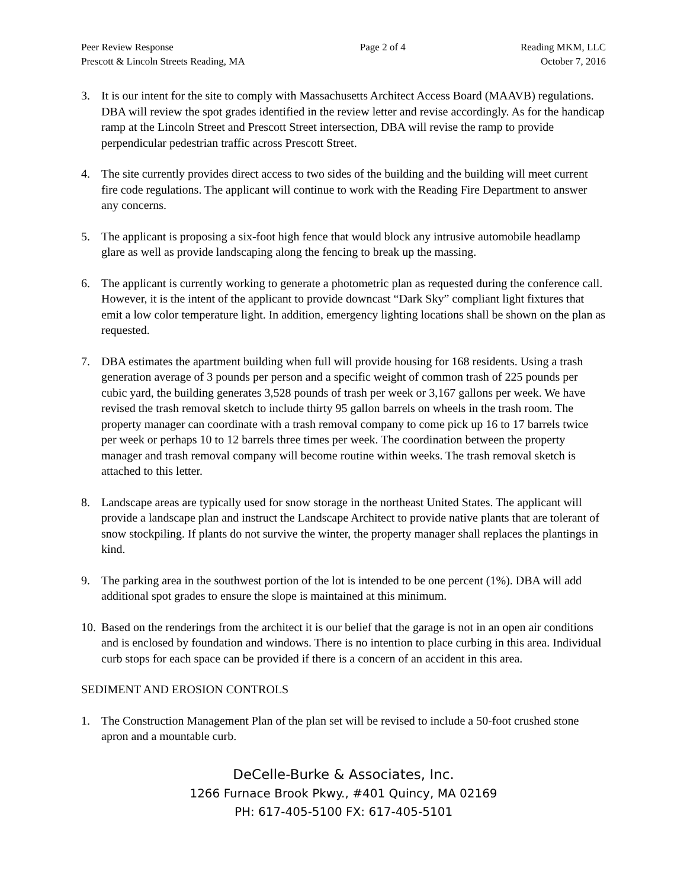Peer Review Response
Prescott & Lincoln Streets Reading, MA
Page 2 of 4
Reading MKM, LLC
October 7, 2016
3. It is our intent for the site to comply with Massachusetts Architect Access Board (MAAVB) regulations. DBA will review the spot grades identified in the review letter and revise accordingly. As for the handicap ramp at the Lincoln Street and Prescott Street intersection, DBA will revise the ramp to provide perpendicular pedestrian traffic across Prescott Street.
4. The site currently provides direct access to two sides of the building and the building will meet current fire code regulations. The applicant will continue to work with the Reading Fire Department to answer any concerns.
5. The applicant is proposing a six-foot high fence that would block any intrusive automobile headlamp glare as well as provide landscaping along the fencing to break up the massing.
6. The applicant is currently working to generate a photometric plan as requested during the conference call. However, it is the intent of the applicant to provide downcast “Dark Sky” compliant light fixtures that emit a low color temperature light. In addition, emergency lighting locations shall be shown on the plan as requested.
7. DBA estimates the apartment building when full will provide housing for 168 residents. Using a trash generation average of 3 pounds per person and a specific weight of common trash of 225 pounds per cubic yard, the building generates 3,528 pounds of trash per week or 3,167 gallons per week. We have revised the trash removal sketch to include thirty 95 gallon barrels on wheels in the trash room. The property manager can coordinate with a trash removal company to come pick up 16 to 17 barrels twice per week or perhaps 10 to 12 barrels three times per week. The coordination between the property manager and trash removal company will become routine within weeks. The trash removal sketch is attached to this letter.
8. Landscape areas are typically used for snow storage in the northeast United States. The applicant will provide a landscape plan and instruct the Landscape Architect to provide native plants that are tolerant of snow stockpiling. If plants do not survive the winter, the property manager shall replaces the plantings in kind.
9. The parking area in the southwest portion of the lot is intended to be one percent (1%). DBA will add additional spot grades to ensure the slope is maintained at this minimum.
10.
Based on the renderings from the architect it is our belief that the garage is not in an open air conditions and is enclosed by foundation and windows. There is no intention to place curbing in this area. Individual curb stops for each space can be provided if there is a concern of an accident in this area.
SEDIMENT AND EROSION CONTROLS
1. The Construction Management Plan of the plan set will be revised to include a 50-foot crushed stone apron and a mountable curb.
DeCelle-Burke & Associates, Inc.
1266 Furnace Brook Pkwy., #401 Quincy, MA 02169
PH: 617-405-5100 FX: 617-405-5101